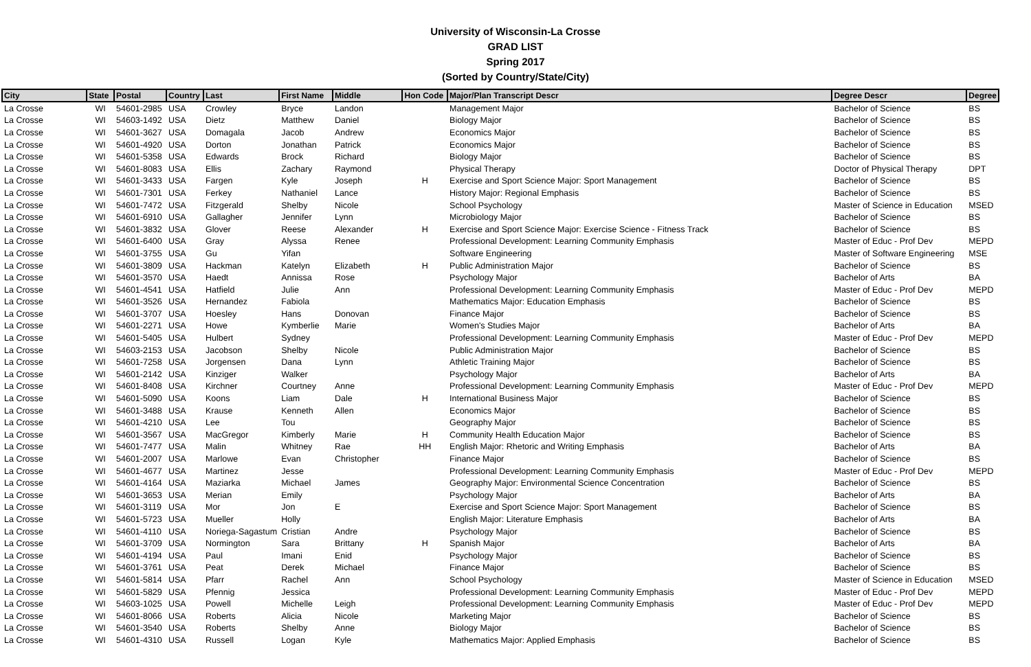University of Wisconsin-La Crosse
GRAD LIST
Spring 2017
(Sorted by Country/State/City)
| City | State | Postal | Country | Last | First Name | Middle | Hon Code | Major/Plan Transcript Descr | Degree Descr | Degree |
| --- | --- | --- | --- | --- | --- | --- | --- | --- | --- | --- |
| La Crosse | WI | 54601-2985 | USA | Crowley | Bryce | Landon | | Management Major | Bachelor of Science | BS |
| La Crosse | WI | 54603-1492 | USA | Dietz | Matthew | Daniel | | Biology Major | Bachelor of Science | BS |
| La Crosse | WI | 54601-3627 | USA | Domagala | Jacob | Andrew | | Economics Major | Bachelor of Science | BS |
| La Crosse | WI | 54601-4920 | USA | Dorton | Jonathan | Patrick | | Economics Major | Bachelor of Science | BS |
| La Crosse | WI | 54601-5358 | USA | Edwards | Brock | Richard | | Biology Major | Bachelor of Science | BS |
| La Crosse | WI | 54601-8083 | USA | Ellis | Zachary | Raymond | | Physical Therapy | Doctor of Physical Therapy | DPT |
| La Crosse | WI | 54601-3433 | USA | Fargen | Kyle | Joseph | H | Exercise and Sport Science Major: Sport Management | Bachelor of Science | BS |
| La Crosse | WI | 54601-7301 | USA | Ferkey | Nathaniel | Lance | | History Major: Regional Emphasis | Bachelor of Science | BS |
| La Crosse | WI | 54601-7472 | USA | Fitzgerald | Shelby | Nicole | | School Psychology | Master of Science in Education | MSED |
| La Crosse | WI | 54601-6910 | USA | Gallagher | Jennifer | Lynn | | Microbiology Major | Bachelor of Science | BS |
| La Crosse | WI | 54601-3832 | USA | Glover | Reese | Alexander | H | Exercise and Sport Science Major: Exercise Science - Fitness Track | Bachelor of Science | BS |
| La Crosse | WI | 54601-6400 | USA | Gray | Alyssa | Renee | | Professional Development: Learning Community Emphasis | Master of Educ - Prof Dev | MEPD |
| La Crosse | WI | 54601-3755 | USA | Gu | Yifan | | | Software Engineering | Master of Software Engineering | MSE |
| La Crosse | WI | 54601-3809 | USA | Hackman | Katelyn | Elizabeth | H | Public Administration Major | Bachelor of Science | BS |
| La Crosse | WI | 54601-3570 | USA | Haedt | Annissa | Rose | | Psychology Major | Bachelor of Arts | BA |
| La Crosse | WI | 54601-4541 | USA | Hatfield | Julie | Ann | | Professional Development: Learning Community Emphasis | Master of Educ - Prof Dev | MEPD |
| La Crosse | WI | 54601-3526 | USA | Hernandez | Fabiola | | | Mathematics Major: Education Emphasis | Bachelor of Science | BS |
| La Crosse | WI | 54601-3707 | USA | Hoesley | Hans | Donovan | | Finance Major | Bachelor of Science | BS |
| La Crosse | WI | 54601-2271 | USA | Howe | Kymberlie | Marie | | Women's Studies Major | Bachelor of Arts | BA |
| La Crosse | WI | 54601-5405 | USA | Hulbert | Sydney | | | Professional Development: Learning Community Emphasis | Master of Educ - Prof Dev | MEPD |
| La Crosse | WI | 54603-2153 | USA | Jacobson | Shelby | Nicole | | Public Administration Major | Bachelor of Science | BS |
| La Crosse | WI | 54601-7258 | USA | Jorgensen | Dana | Lynn | | Athletic Training Major | Bachelor of Science | BS |
| La Crosse | WI | 54601-2142 | USA | Kinziger | Walker | | | Psychology Major | Bachelor of Arts | BA |
| La Crosse | WI | 54601-8408 | USA | Kirchner | Courtney | Anne | | Professional Development: Learning Community Emphasis | Master of Educ - Prof Dev | MEPD |
| La Crosse | WI | 54601-5090 | USA | Koons | Liam | Dale | H | International Business Major | Bachelor of Science | BS |
| La Crosse | WI | 54601-3488 | USA | Krause | Kenneth | Allen | | Economics Major | Bachelor of Science | BS |
| La Crosse | WI | 54601-4210 | USA | Lee | Tou | | | Geography Major | Bachelor of Science | BS |
| La Crosse | WI | 54601-3567 | USA | MacGregor | Kimberly | Marie | H | Community Health Education Major | Bachelor of Science | BS |
| La Crosse | WI | 54601-7477 | USA | Malin | Whitney | Rae | HH | English Major: Rhetoric and Writing Emphasis | Bachelor of Arts | BA |
| La Crosse | WI | 54601-2007 | USA | Marlowe | Evan | Christopher | | Finance Major | Bachelor of Science | BS |
| La Crosse | WI | 54601-4677 | USA | Martinez | Jesse | | | Professional Development: Learning Community Emphasis | Master of Educ - Prof Dev | MEPD |
| La Crosse | WI | 54601-4164 | USA | Maziarka | Michael | James | | Geography Major: Environmental Science Concentration | Bachelor of Science | BS |
| La Crosse | WI | 54601-3653 | USA | Merian | Emily | | | Psychology Major | Bachelor of Arts | BA |
| La Crosse | WI | 54601-3119 | USA | Mor | Jon | E | | Exercise and Sport Science Major: Sport Management | Bachelor of Science | BS |
| La Crosse | WI | 54601-5723 | USA | Mueller | Holly | | | English Major: Literature Emphasis | Bachelor of Arts | BA |
| La Crosse | WI | 54601-4110 | USA | Noriega-Sagastum | Cristian | Andre | | Psychology Major | Bachelor of Science | BS |
| La Crosse | WI | 54601-3709 | USA | Normington | Sara | Brittany | H | Spanish Major | Bachelor of Arts | BA |
| La Crosse | WI | 54601-4194 | USA | Paul | Imani | Enid | | Psychology Major | Bachelor of Science | BS |
| La Crosse | WI | 54601-3761 | USA | Peat | Derek | Michael | | Finance Major | Bachelor of Science | BS |
| La Crosse | WI | 54601-5814 | USA | Pfarr | Rachel | Ann | | School Psychology | Master of Science in Education | MSED |
| La Crosse | WI | 54601-5829 | USA | Pfennig | Jessica | | | Professional Development: Learning Community Emphasis | Master of Educ - Prof Dev | MEPD |
| La Crosse | WI | 54603-1025 | USA | Powell | Michelle | Leigh | | Professional Development: Learning Community Emphasis | Master of Educ - Prof Dev | MEPD |
| La Crosse | WI | 54601-8066 | USA | Roberts | Alicia | Nicole | | Marketing Major | Bachelor of Science | BS |
| La Crosse | WI | 54601-3540 | USA | Roberts | Shelby | Anne | | Biology Major | Bachelor of Science | BS |
| La Crosse | WI | 54601-4310 | USA | Russell | Logan | Kyle | | Mathematics Major: Applied Emphasis | Bachelor of Science | BS |